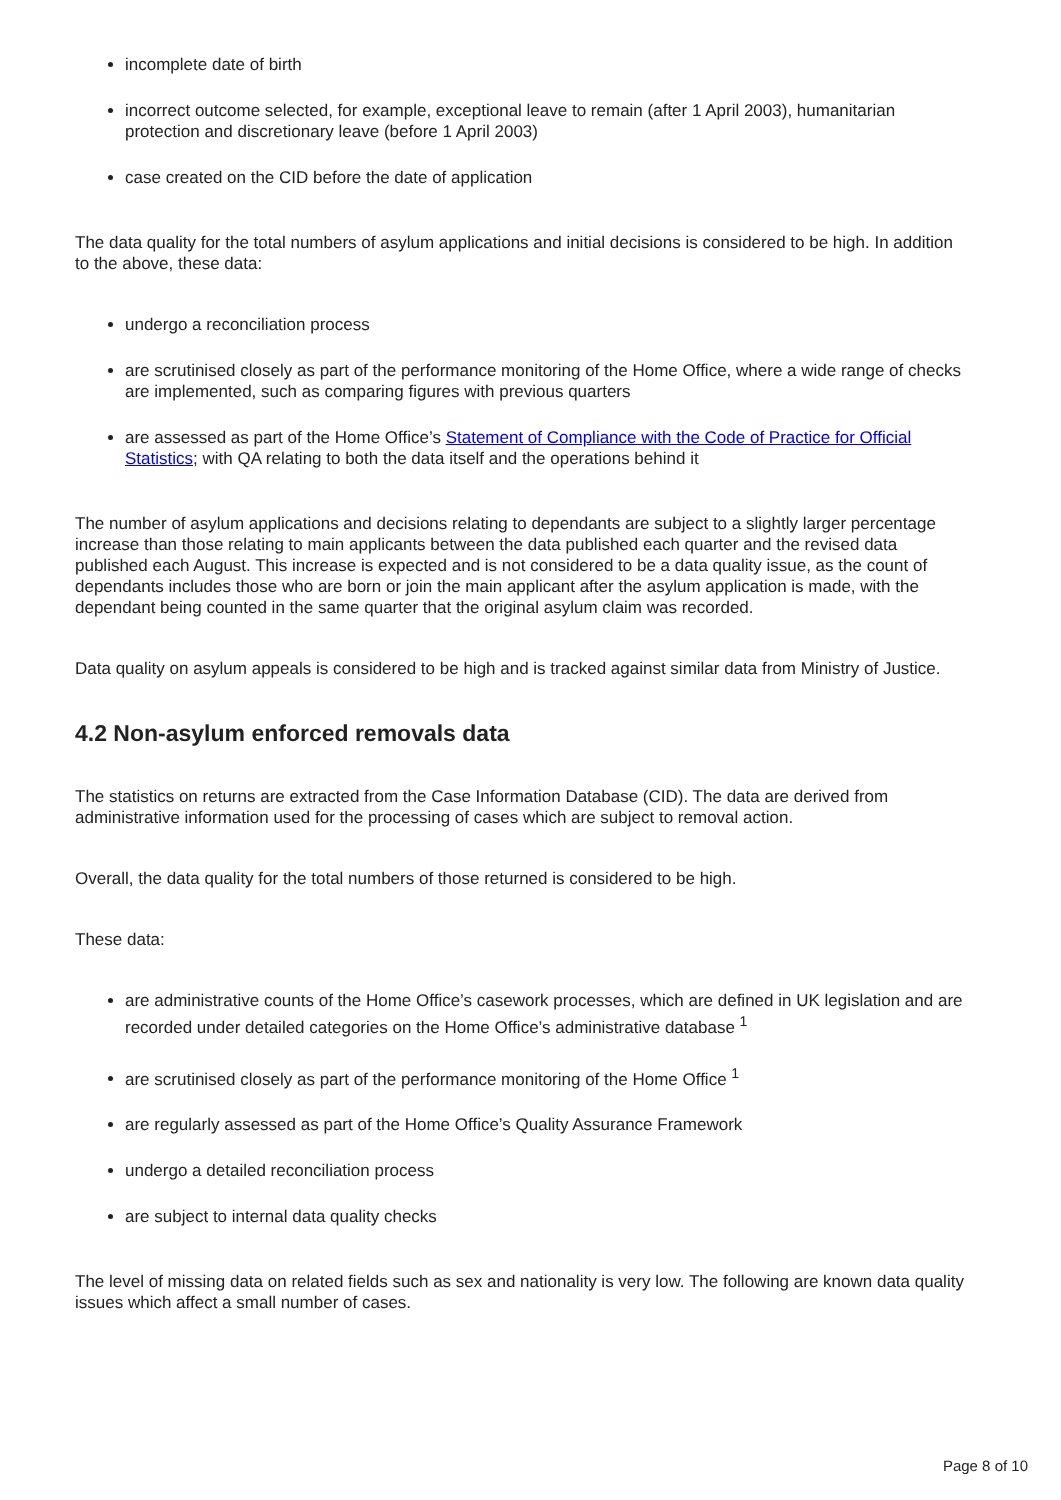incomplete date of birth
incorrect outcome selected, for example, exceptional leave to remain (after 1 April 2003), humanitarian protection and discretionary leave (before 1 April 2003)
case created on the CID before the date of application
The data quality for the total numbers of asylum applications and initial decisions is considered to be high. In addition to the above, these data:
undergo a reconciliation process
are scrutinised closely as part of the performance monitoring of the Home Office, where a wide range of checks are implemented, such as comparing figures with previous quarters
are assessed as part of the Home Office’s Statement of Compliance with the Code of Practice for Official Statistics; with QA relating to both the data itself and the operations behind it
The number of asylum applications and decisions relating to dependants are subject to a slightly larger percentage increase than those relating to main applicants between the data published each quarter and the revised data published each August. This increase is expected and is not considered to be a data quality issue, as the count of dependants includes those who are born or join the main applicant after the asylum application is made, with the dependant being counted in the same quarter that the original asylum claim was recorded.
Data quality on asylum appeals is considered to be high and is tracked against similar data from Ministry of Justice.
4.2 Non-asylum enforced removals data
The statistics on returns are extracted from the Case Information Database (CID). The data are derived from administrative information used for the processing of cases which are subject to removal action.
Overall, the data quality for the total numbers of those returned is considered to be high.
These data:
are administrative counts of the Home Office’s casework processes, which are defined in UK legislation and are recorded under detailed categories on the Home Office’s administrative database <sup>1</sup>
are scrutinised closely as part of the performance monitoring of the Home Office <sup>1</sup>
are regularly assessed as part of the Home Office’s Quality Assurance Framework
undergo a detailed reconciliation process
are subject to internal data quality checks
The level of missing data on related fields such as sex and nationality is very low. The following are known data quality issues which affect a small number of cases.
Page 8 of 10